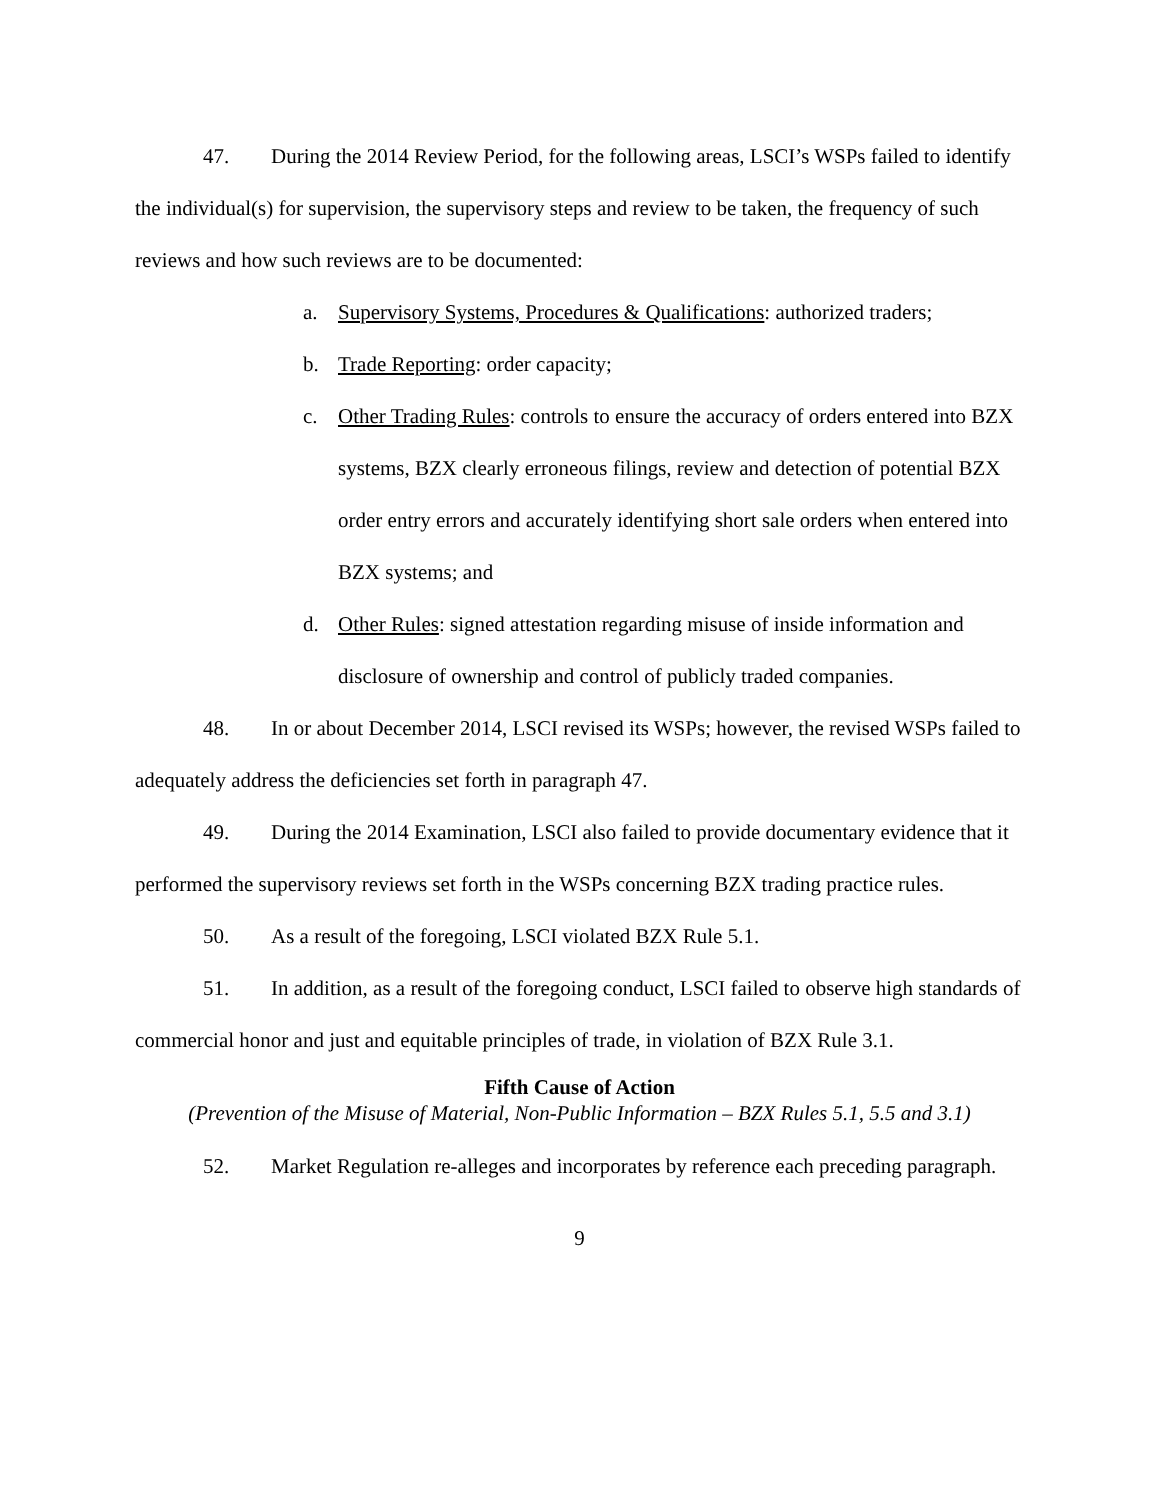47. During the 2014 Review Period, for the following areas, LSCI’s WSPs failed to identify the individual(s) for supervision, the supervisory steps and review to be taken, the frequency of such reviews and how such reviews are to be documented:
a. Supervisory Systems, Procedures & Qualifications: authorized traders;
b. Trade Reporting: order capacity;
c. Other Trading Rules: controls to ensure the accuracy of orders entered into BZX systems, BZX clearly erroneous filings, review and detection of potential BZX order entry errors and accurately identifying short sale orders when entered into BZX systems; and
d. Other Rules: signed attestation regarding misuse of inside information and disclosure of ownership and control of publicly traded companies.
48. In or about December 2014, LSCI revised its WSPs; however, the revised WSPs failed to adequately address the deficiencies set forth in paragraph 47.
49. During the 2014 Examination, LSCI also failed to provide documentary evidence that it performed the supervisory reviews set forth in the WSPs concerning BZX trading practice rules.
50. As a result of the foregoing, LSCI violated BZX Rule 5.1.
51. In addition, as a result of the foregoing conduct, LSCI failed to observe high standards of commercial honor and just and equitable principles of trade, in violation of BZX Rule 3.1.
Fifth Cause of Action
(Prevention of the Misuse of Material, Non-Public Information – BZX Rules 5.1, 5.5 and 3.1)
52. Market Regulation re-alleges and incorporates by reference each preceding paragraph.
9